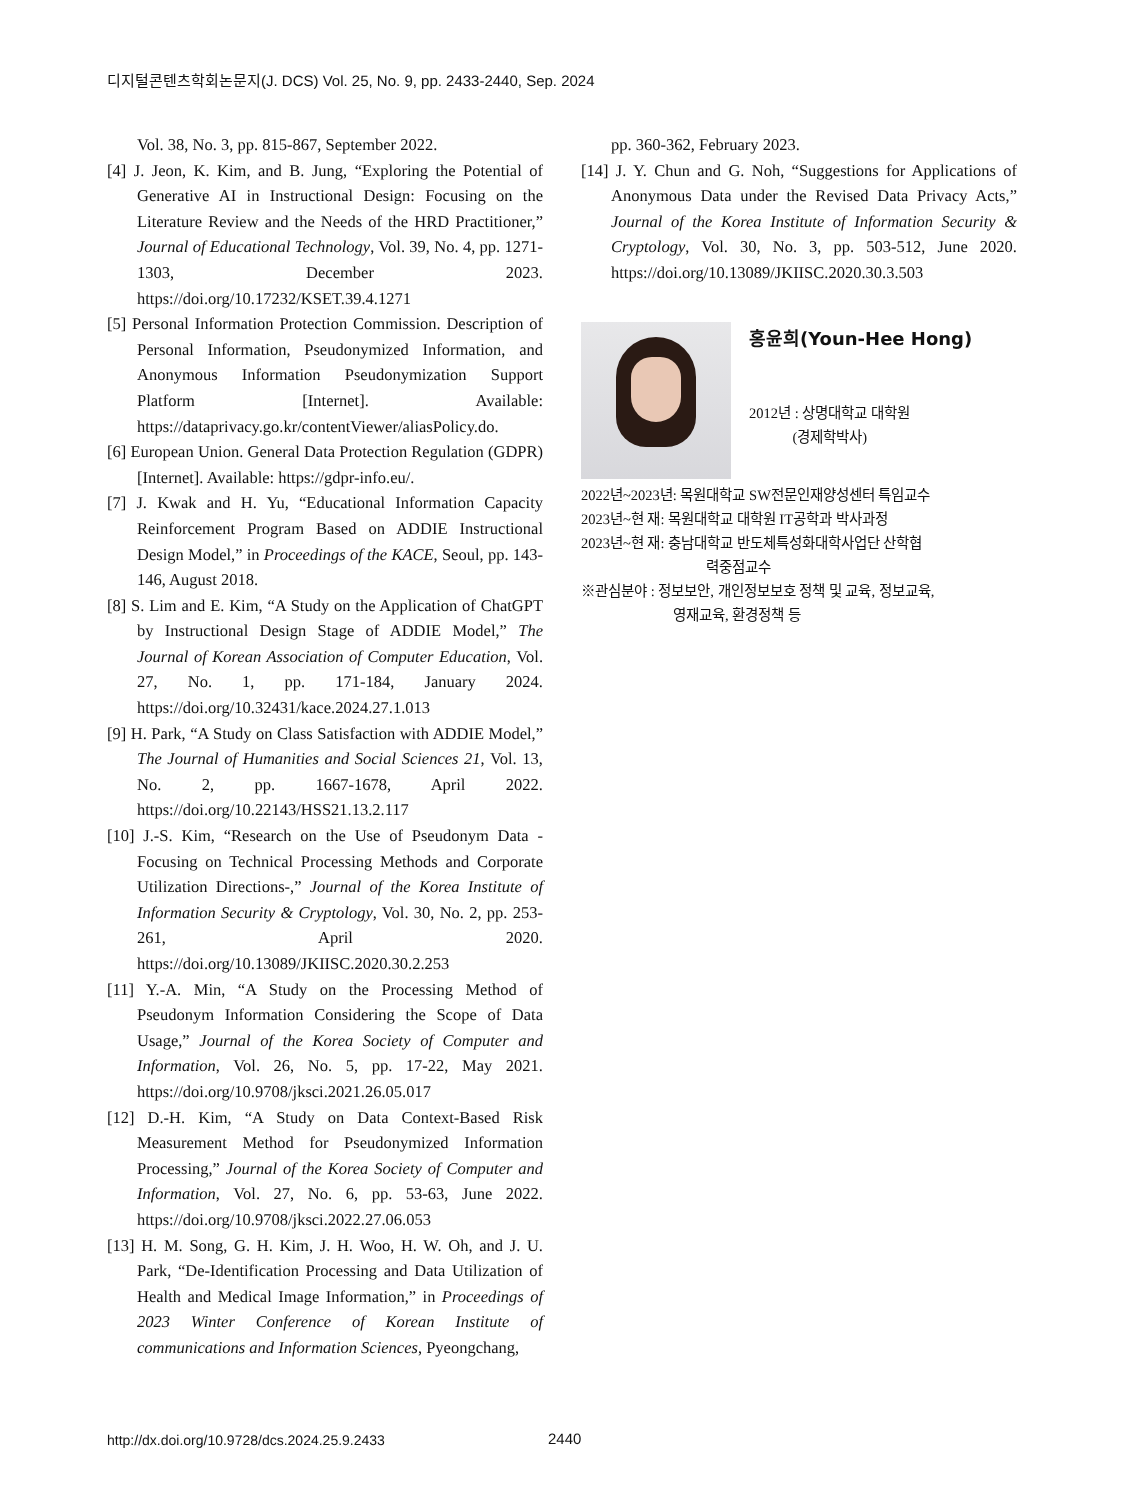디지털콘텐츠학회논문지(J. DCS) Vol. 25, No. 9, pp. 2433-2440, Sep. 2024
Vol. 38, No. 3, pp. 815-867, September 2022.
[4] J. Jeon, K. Kim, and B. Jung, “Exploring the Potential of Generative AI in Instructional Design: Focusing on the Literature Review and the Needs of the HRD Practitioner,” Journal of Educational Technology, Vol. 39, No. 4, pp. 1271-1303, December 2023. https://doi.org/10.17232/KSET.39.4.1271
[5] Personal Information Protection Commission. Description of Personal Information, Pseudonymized Information, and Anonymous Information Pseudonymization Support Platform [Internet]. Available: https://dataprivacy.go.kr/contentViewer/aliasPolicy.do.
[6] European Union. General Data Protection Regulation (GDPR) [Internet]. Available: https://gdpr-info.eu/.
[7] J. Kwak and H. Yu, “Educational Information Capacity Reinforcement Program Based on ADDIE Instructional Design Model,” in Proceedings of the KACE, Seoul, pp. 143-146, August 2018.
[8] S. Lim and E. Kim, “A Study on the Application of ChatGPT by Instructional Design Stage of ADDIE Model,” The Journal of Korean Association of Computer Education, Vol. 27, No. 1, pp. 171-184, January 2024. https://doi.org/10.32431/kace.2024.27.1.013
[9] H. Park, “A Study on Class Satisfaction with ADDIE Model,” The Journal of Humanities and Social Sciences 21, Vol. 13, No. 2, pp. 1667-1678, April 2022. https://doi.org/10.22143/HSS21.13.2.117
[10] J.-S. Kim, “Research on the Use of Pseudonym Data -Focusing on Technical Processing Methods and Corporate Utilization Directions-,” Journal of the Korea Institute of Information Security & Cryptology, Vol. 30, No. 2, pp. 253-261, April 2020. https://doi.org/10.13089/JKIISC.2020.30.2.253
[11] Y.-A. Min, “A Study on the Processing Method of Pseudonym Information Considering the Scope of Data Usage,” Journal of the Korea Society of Computer and Information, Vol. 26, No. 5, pp. 17-22, May 2021. https://doi.org/10.9708/jksci.2021.26.05.017
[12] D.-H. Kim, “A Study on Data Context-Based Risk Measurement Method for Pseudonymized Information Processing,” Journal of the Korea Society of Computer and Information, Vol. 27, No. 6, pp. 53-63, June 2022. https://doi.org/10.9708/jksci.2022.27.06.053
[13] H. M. Song, G. H. Kim, J. H. Woo, H. W. Oh, and J. U. Park, “De-Identification Processing and Data Utilization of Health and Medical Image Information,” in Proceedings of 2023 Winter Conference of Korean Institute of communications and Information Sciences, Pyeongchang,
pp. 360-362, February 2023.
[14] J. Y. Chun and G. Noh, “Suggestions for Applications of Anonymous Data under the Revised Data Privacy Acts,” Journal of the Korea Institute of Information Security & Cryptology, Vol. 30, No. 3, pp. 503-512, June 2020. https://doi.org/10.13089/JKIISC.2020.30.3.503
홍윤희(Youn-Hee Hong)
2012년 : 상명대학교 대학원
(경제학박사)
2022년~2023년: 목원대학교 SW전문인재양성센터 특임교수
2023년~현 재: 목원대학교 대학원 IT공학과 박사과정
2023년~현 재: 충남대학교 반도체특성화대학사업단 산학협
력중점교수
※관심분야 : 정보보안, 개인정보보호 정책 및 교육, 정보교육,
영재교육, 환경정책 등
http://dx.doi.org/10.9728/dcs.2024.25.9.2433
2440